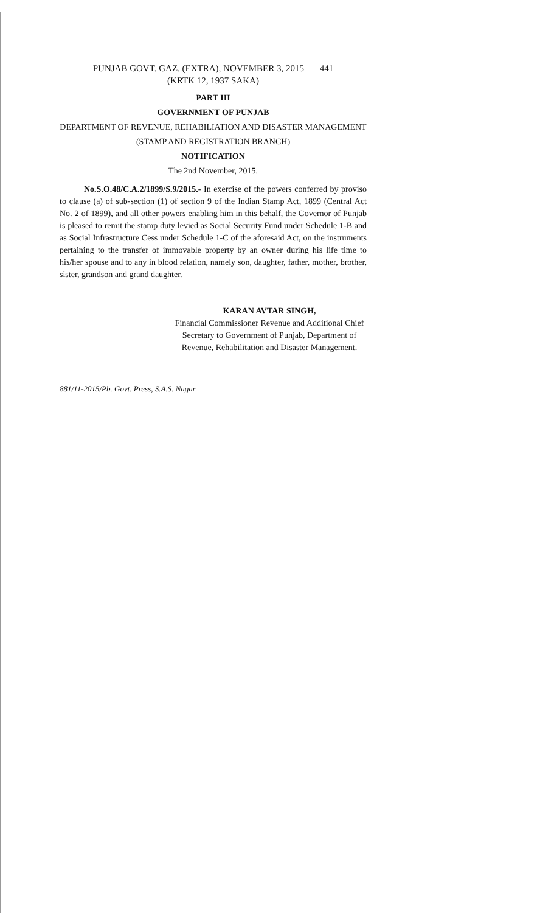PUNJAB GOVT. GAZ. (EXTRA), NOVEMBER 3, 2015 441
(KRTK 12, 1937 SAKA)
PART III
GOVERNMENT OF PUNJAB
DEPARTMENT OF REVENUE, REHABILIATION AND DISASTER MANAGEMENT
(STAMP AND REGISTRATION BRANCH)
NOTIFICATION
The 2nd November, 2015.
No.S.O.48/C.A.2/1899/S.9/2015.- In exercise of the powers conferred by proviso to clause (a) of sub-section (1) of section 9 of the Indian Stamp Act, 1899 (Central Act No. 2 of 1899), and all other powers enabling him in this behalf, the Governor of Punjab is pleased to remit the stamp duty levied as Social Security Fund under Schedule 1-B and as Social Infrastructure Cess under Schedule 1-C of the aforesaid Act, on the instruments pertaining to the transfer of immovable property by an owner during his life time to his/her spouse and to any in blood relation, namely son, daughter, father, mother, brother, sister, grandson and grand daughter.
KARAN AVTAR SINGH,
Financial Commissioner Revenue and Additional Chief Secretary to Government of Punjab, Department of Revenue, Rehabilitation and Disaster Management.
881/11-2015/Pb. Govt. Press, S.A.S. Nagar